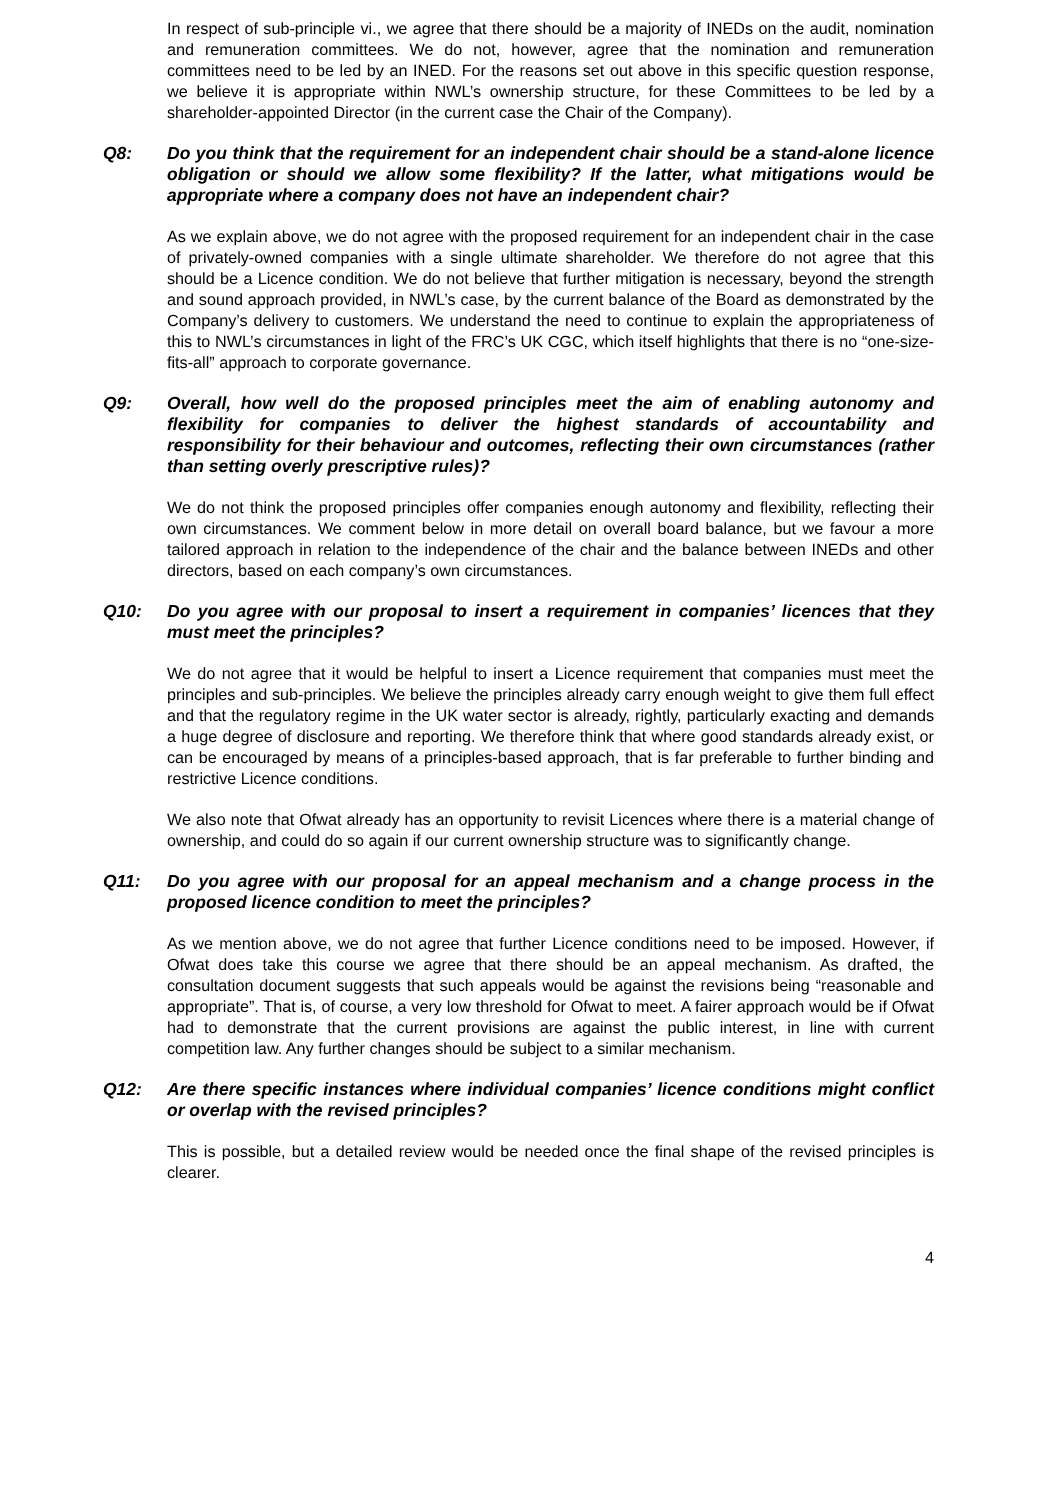In respect of sub-principle vi., we agree that there should be a majority of INEDs on the audit, nomination and remuneration committees. We do not, however, agree that the nomination and remuneration committees need to be led by an INED. For the reasons set out above in this specific question response, we believe it is appropriate within NWL’s ownership structure, for these Committees to be led by a shareholder-appointed Director (in the current case the Chair of the Company).
Q8: Do you think that the requirement for an independent chair should be a stand-alone licence obligation or should we allow some flexibility? If the latter, what mitigations would be appropriate where a company does not have an independent chair?
As we explain above, we do not agree with the proposed requirement for an independent chair in the case of privately-owned companies with a single ultimate shareholder. We therefore do not agree that this should be a Licence condition. We do not believe that further mitigation is necessary, beyond the strength and sound approach provided, in NWL’s case, by the current balance of the Board as demonstrated by the Company’s delivery to customers. We understand the need to continue to explain the appropriateness of this to NWL’s circumstances in light of the FRC’s UK CGC, which itself highlights that there is no “one-size-fits-all” approach to corporate governance.
Q9: Overall, how well do the proposed principles meet the aim of enabling autonomy and flexibility for companies to deliver the highest standards of accountability and responsibility for their behaviour and outcomes, reflecting their own circumstances (rather than setting overly prescriptive rules)?
We do not think the proposed principles offer companies enough autonomy and flexibility, reflecting their own circumstances. We comment below in more detail on overall board balance, but we favour a more tailored approach in relation to the independence of the chair and the balance between INEDs and other directors, based on each company’s own circumstances.
Q10: Do you agree with our proposal to insert a requirement in companies’ licences that they must meet the principles?
We do not agree that it would be helpful to insert a Licence requirement that companies must meet the principles and sub-principles. We believe the principles already carry enough weight to give them full effect and that the regulatory regime in the UK water sector is already, rightly, particularly exacting and demands a huge degree of disclosure and reporting. We therefore think that where good standards already exist, or can be encouraged by means of a principles-based approach, that is far preferable to further binding and restrictive Licence conditions.
We also note that Ofwat already has an opportunity to revisit Licences where there is a material change of ownership, and could do so again if our current ownership structure was to significantly change.
Q11: Do you agree with our proposal for an appeal mechanism and a change process in the proposed licence condition to meet the principles?
As we mention above, we do not agree that further Licence conditions need to be imposed. However, if Ofwat does take this course we agree that there should be an appeal mechanism. As drafted, the consultation document suggests that such appeals would be against the revisions being “reasonable and appropriate”. That is, of course, a very low threshold for Ofwat to meet. A fairer approach would be if Ofwat had to demonstrate that the current provisions are against the public interest, in line with current competition law. Any further changes should be subject to a similar mechanism.
Q12: Are there specific instances where individual companies’ licence conditions might conflict or overlap with the revised principles?
This is possible, but a detailed review would be needed once the final shape of the revised principles is clearer.
4